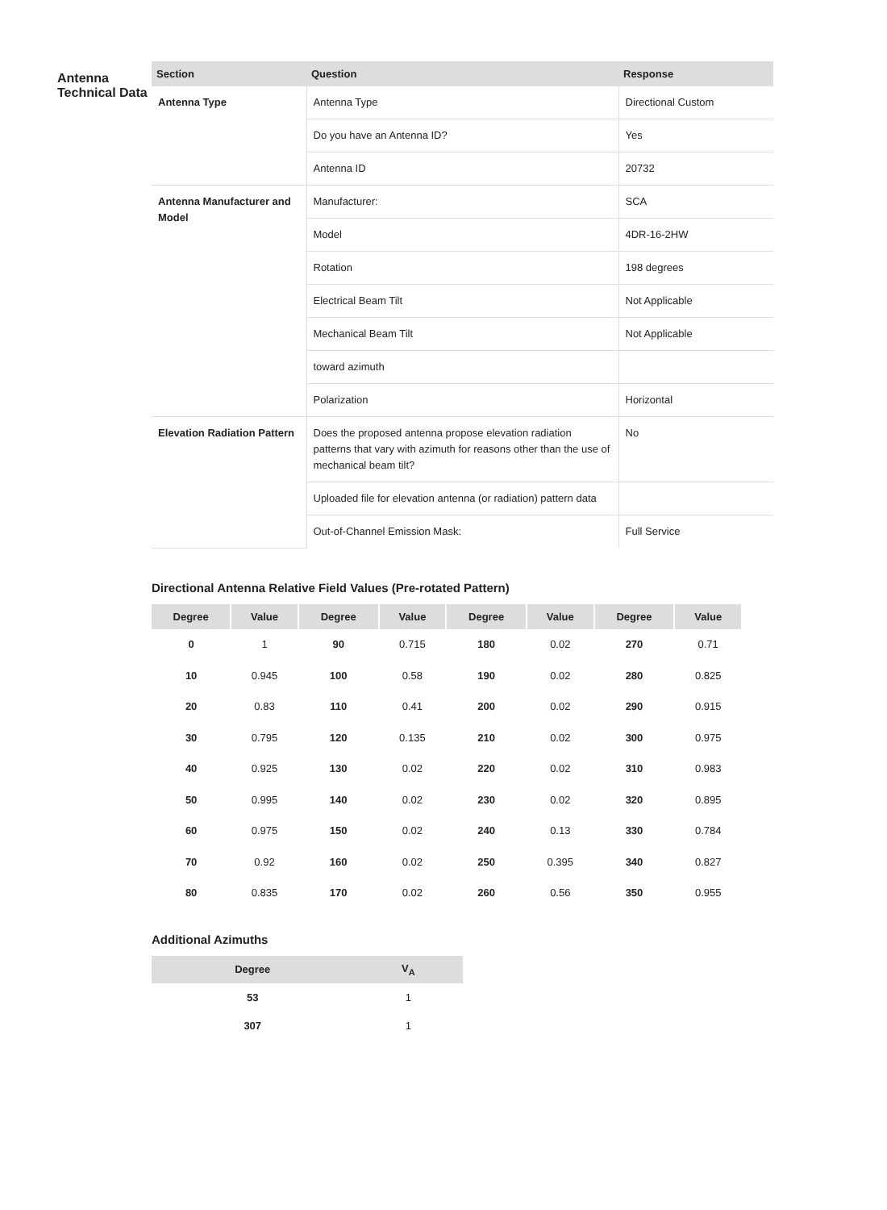Antenna
Technical Data
| Section | Question | Response |
| --- | --- | --- |
| Antenna Type | Antenna Type | Directional Custom |
| | Do you have an Antenna ID? | Yes |
| | Antenna ID | 20732 |
| Antenna Manufacturer and Model | Manufacturer: | SCA |
| | Model | 4DR-16-2HW |
| | Rotation | 198 degrees |
| | Electrical Beam Tilt | Not Applicable |
| | Mechanical Beam Tilt | Not Applicable |
| | toward azimuth | |
| | Polarization | Horizontal |
| Elevation Radiation Pattern | Does the proposed antenna propose elevation radiation patterns that vary with azimuth for reasons other than the use of mechanical beam tilt? | No |
| | Uploaded file for elevation antenna (or radiation) pattern data | |
| | Out-of-Channel Emission Mask: | Full Service |
Directional Antenna Relative Field Values (Pre-rotated Pattern)
| Degree | Value | Degree | Value | Degree | Value | Degree | Value |
| --- | --- | --- | --- | --- | --- | --- | --- |
| 0 | 1 | 90 | 0.715 | 180 | 0.02 | 270 | 0.71 |
| 10 | 0.945 | 100 | 0.58 | 190 | 0.02 | 280 | 0.825 |
| 20 | 0.83 | 110 | 0.41 | 200 | 0.02 | 290 | 0.915 |
| 30 | 0.795 | 120 | 0.135 | 210 | 0.02 | 300 | 0.975 |
| 40 | 0.925 | 130 | 0.02 | 220 | 0.02 | 310 | 0.983 |
| 50 | 0.995 | 140 | 0.02 | 230 | 0.02 | 320 | 0.895 |
| 60 | 0.975 | 150 | 0.02 | 240 | 0.13 | 330 | 0.784 |
| 70 | 0.92 | 160 | 0.02 | 250 | 0.395 | 340 | 0.827 |
| 80 | 0.835 | 170 | 0.02 | 260 | 0.56 | 350 | 0.955 |
Additional Azimuths
| Degree | V<sub>A</sub> |
| --- | --- |
| 53 | 1 |
| 307 | 1 |